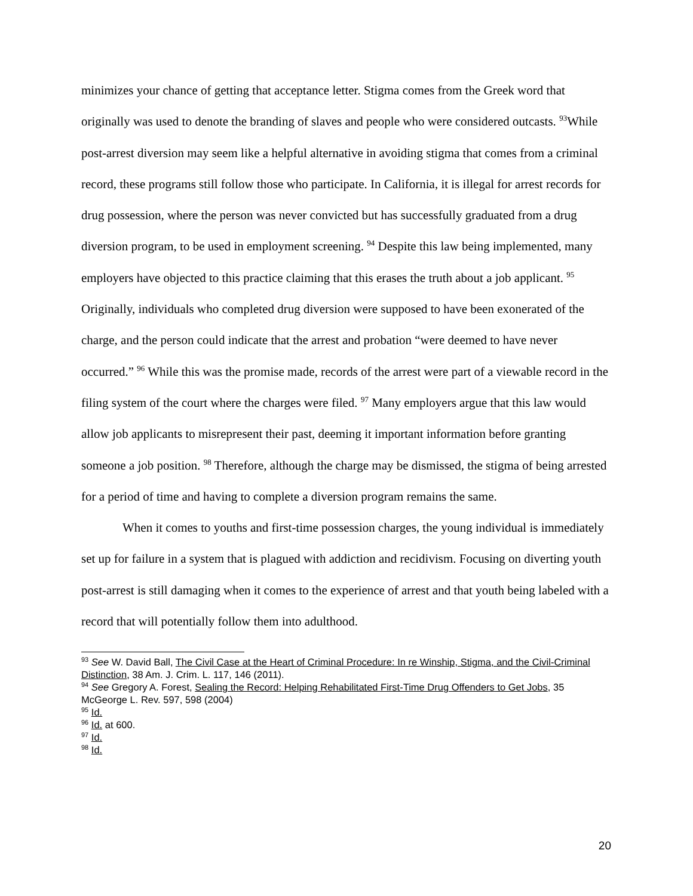minimizes your chance of getting that acceptance letter. Stigma comes from the Greek word that originally was used to denote the branding of slaves and people who were considered outcasts. <sup>93</sup>While post-arrest diversion may seem like a helpful alternative in avoiding stigma that comes from a criminal record, these programs still follow those who participate. In California, it is illegal for arrest records for drug possession, where the person was never convicted but has successfully graduated from a drug diversion program, to be used in employment screening. <sup>94</sup> Despite this law being implemented, many employers have objected to this practice claiming that this erases the truth about a job applicant. <sup>95</sup> Originally, individuals who completed drug diversion were supposed to have been exonerated of the charge, and the person could indicate that the arrest and probation “were deemed to have never occurred.” <sup>96</sup> While this was the promise made, records of the arrest were part of a viewable record in the filing system of the court where the charges were filed. <sup>97</sup> Many employers argue that this law would allow job applicants to misrepresent their past, deeming it important information before granting someone a job position. <sup>98</sup> Therefore, although the charge may be dismissed, the stigma of being arrested for a period of time and having to complete a diversion program remains the same.
When it comes to youths and first-time possession charges, the young individual is immediately set up for failure in a system that is plagued with addiction and recidivism. Focusing on diverting youth post-arrest is still damaging when it comes to the experience of arrest and that youth being labeled with a record that will potentially follow them into adulthood.
<sup>93</sup> See W. David Ball, The Civil Case at the Heart of Criminal Procedure: In re Winship, Stigma, and the Civil-Criminal Distinction, 38 Am. J. Crim. L. 117, 146 (2011).
<sup>94</sup> See Gregory A. Forest, Sealing the Record: Helping Rehabilitated First-Time Drug Offenders to Get Jobs, 35 McGeorge L. Rev. 597, 598 (2004)
<sup>95</sup> Id.
<sup>96</sup> Id. at 600.
<sup>97</sup> Id.
<sup>98</sup> Id.
20